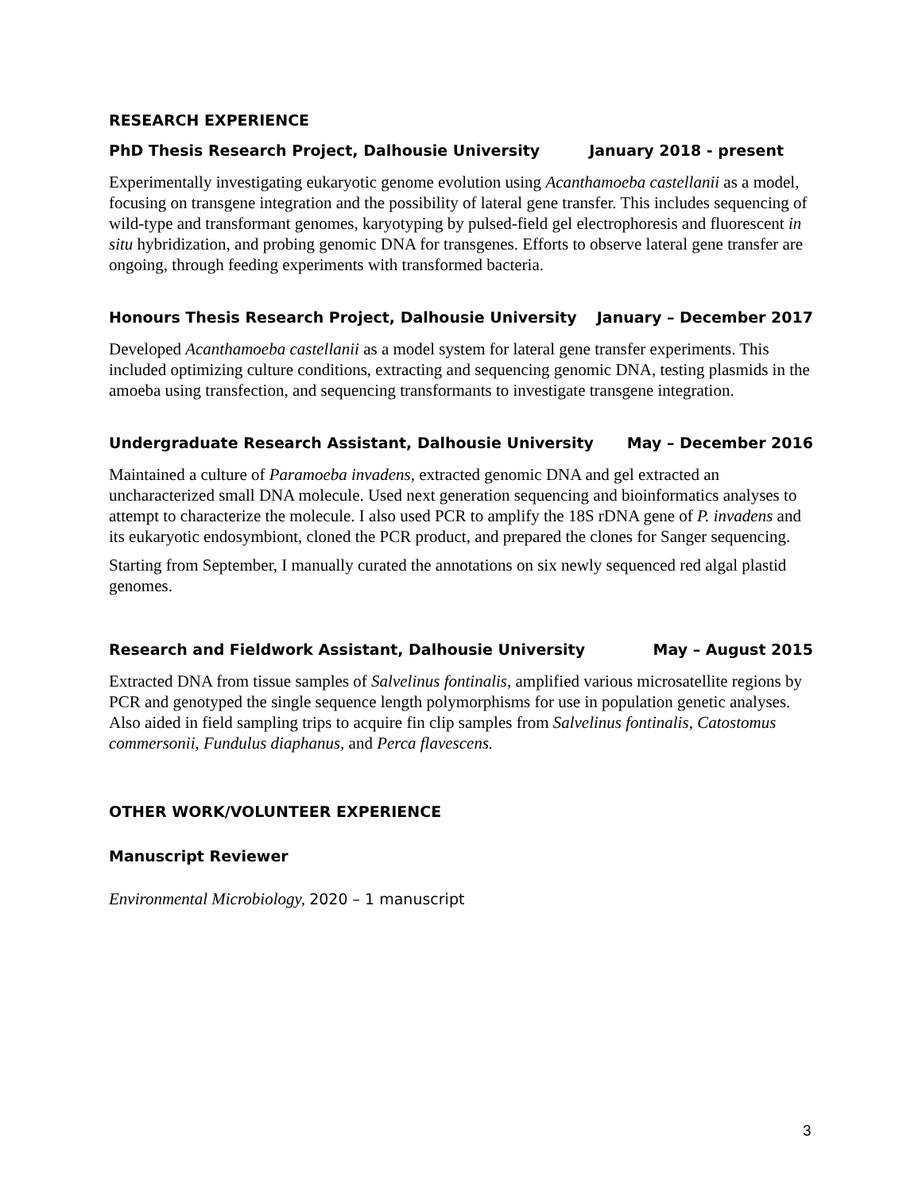RESEARCH EXPERIENCE
PhD Thesis Research Project, Dalhousie University January 2018 - present
Experimentally investigating eukaryotic genome evolution using Acanthamoeba castellanii as a model, focusing on transgene integration and the possibility of lateral gene transfer. This includes sequencing of wild-type and transformant genomes, karyotyping by pulsed-field gel electrophoresis and fluorescent in situ hybridization, and probing genomic DNA for transgenes. Efforts to observe lateral gene transfer are ongoing, through feeding experiments with transformed bacteria.
Honours Thesis Research Project, Dalhousie University January – December 2017
Developed Acanthamoeba castellanii as a model system for lateral gene transfer experiments. This included optimizing culture conditions, extracting and sequencing genomic DNA, testing plasmids in the amoeba using transfection, and sequencing transformants to investigate transgene integration.
Undergraduate Research Assistant, Dalhousie University May – December 2016
Maintained a culture of Paramoeba invadens, extracted genomic DNA and gel extracted an uncharacterized small DNA molecule. Used next generation sequencing and bioinformatics analyses to attempt to characterize the molecule. I also used PCR to amplify the 18S rDNA gene of P. invadens and its eukaryotic endosymbiont, cloned the PCR product, and prepared the clones for Sanger sequencing.
Starting from September, I manually curated the annotations on six newly sequenced red algal plastid genomes.
Research and Fieldwork Assistant, Dalhousie University May – August 2015
Extracted DNA from tissue samples of Salvelinus fontinalis, amplified various microsatellite regions by PCR and genotyped the single sequence length polymorphisms for use in population genetic analyses. Also aided in field sampling trips to acquire fin clip samples from Salvelinus fontinalis, Catostomus commersonii, Fundulus diaphanus, and Perca flavescens.
OTHER WORK/VOLUNTEER EXPERIENCE
Manuscript Reviewer
Environmental Microbiology, 2020 – 1 manuscript
3